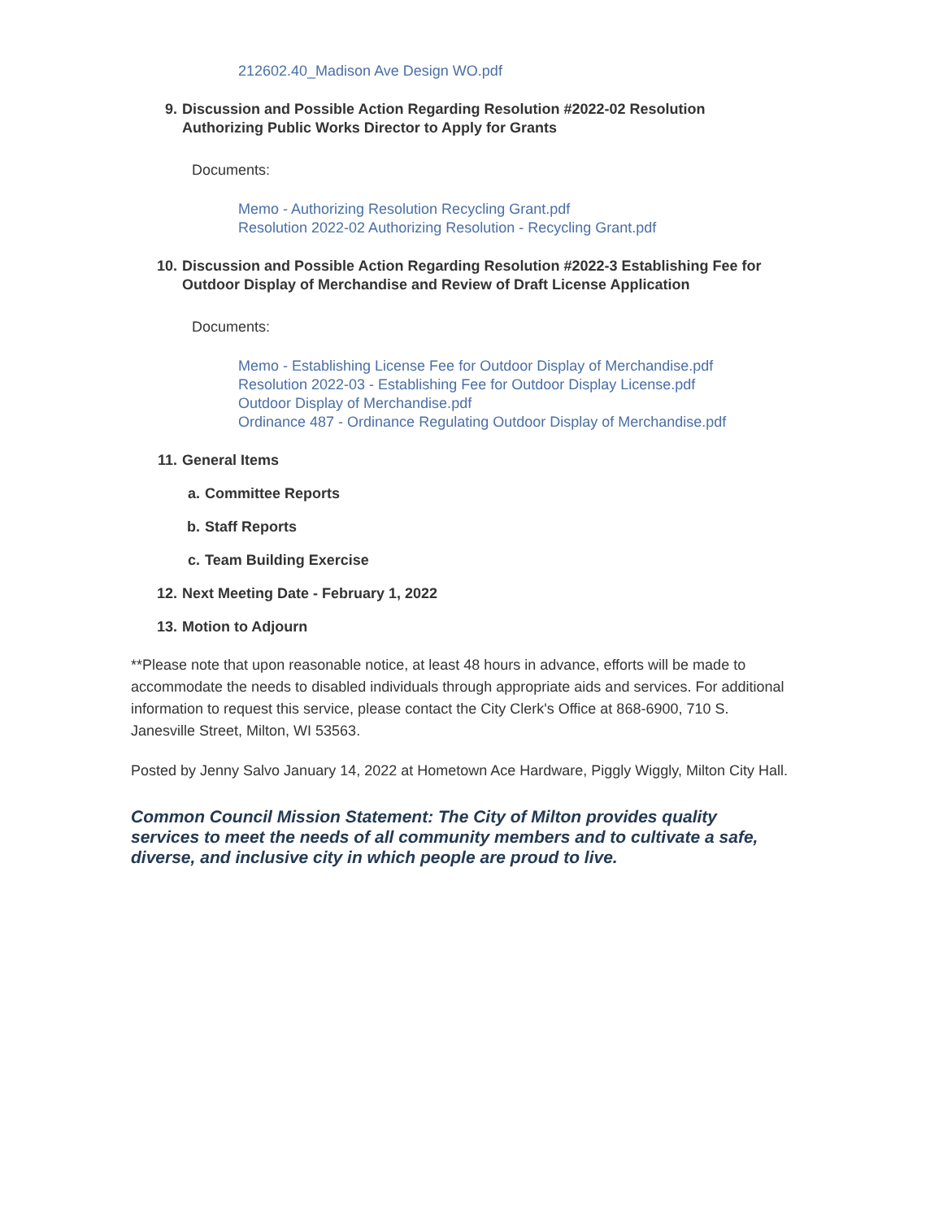212602.40_Madison Ave Design WO.pdf
9. Discussion and Possible Action Regarding Resolution #2022-02 Resolution Authorizing Public Works Director to Apply for Grants
Documents:
Memo - Authorizing Resolution Recycling Grant.pdf
Resolution 2022-02 Authorizing Resolution - Recycling Grant.pdf
10. Discussion and Possible Action Regarding Resolution #2022-3 Establishing Fee for Outdoor Display of Merchandise and Review of Draft License Application
Documents:
Memo - Establishing License Fee for Outdoor Display of Merchandise.pdf
Resolution 2022-03 - Establishing Fee for Outdoor Display License.pdf
Outdoor Display of Merchandise.pdf
Ordinance 487 - Ordinance Regulating Outdoor Display of Merchandise.pdf
11. General Items
a. Committee Reports
b. Staff Reports
c. Team Building Exercise
12. Next Meeting Date - February 1, 2022
13. Motion to Adjourn
**Please note that upon reasonable notice, at least 48 hours in advance, efforts will be made to accommodate the needs to disabled individuals through appropriate aids and services. For additional information to request this service, please contact the City Clerk's Office at 868-6900, 710 S. Janesville Street, Milton, WI 53563.
Posted by Jenny Salvo January 14, 2022 at Hometown Ace Hardware, Piggly Wiggly, Milton City Hall.
Common Council Mission Statement: The City of Milton provides quality services to meet the needs of all community members and to cultivate a safe, diverse, and inclusive city in which people are proud to live.